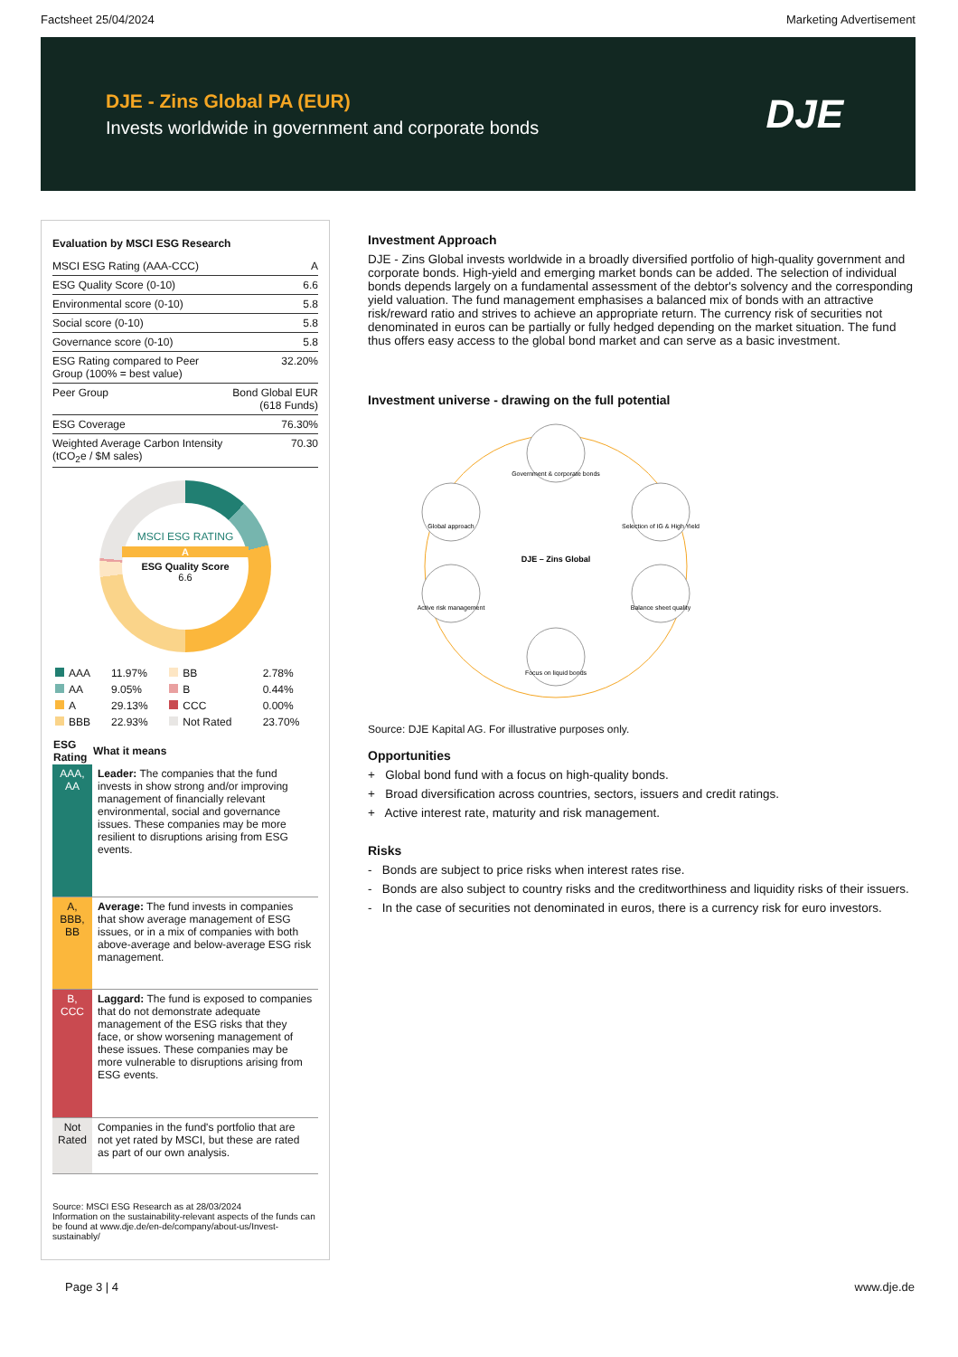Factsheet 25/04/2024 Marketing Advertisement
DJE - Zins Global PA (EUR)
Invests worldwide in government and corporate bonds
DJE
Evaluation by MSCI ESG Research
| MSCI ESG Rating (AAA-CCC) | A |
| ESG Quality Score (0-10) | 6.6 |
| Environmental score (0-10) | 5.8 |
| Social score (0-10) | 5.8 |
| Governance score (0-10) | 5.8 |
| ESG Rating compared to Peer Group (100% = best value) | 32.20% |
| Peer Group | Bond Global EUR (618 Funds) |
| ESG Coverage | 76.30% |
| Weighted Average Carbon Intensity (tCO<sub>2</sub>e / $M sales) | 70.30 |
MSCI ESG RATING
A
ESG Quality Score
6.6
| AAA | 11.97% | BB | 2.78% |
| AA | 9.05% | B | 0.44% |
| A | 29.13% | CCC | 0.00% |
| BBB | 22.93% | Not Rated | 23.70% |
| ESG Rating | What it means |
| --- | --- |
| AAA, AA | Leader: The companies that the fund invests in show strong and/or improving management of financially relevant environmental, social and governance issues. These companies may be more resilient to disruptions arising from ESG events. |
| A, BBB, BB | Average: The fund invests in companies that show average management of ESG issues, or in a mix of companies with both above-average and below-average ESG risk management. |
| B, CCC | Laggard: The fund is exposed to companies that do not demonstrate adequate management of the ESG risks that they face, or show worsening management of these issues. These companies may be more vulnerable to disruptions arising from ESG events. |
| Not Rated | Companies in the fund's portfolio that are not yet rated by MSCI, but these are rated as part of our own analysis. |
Source: MSCI ESG Research as at 28/03/2024
Information on the sustainability-relevant aspects of the funds can be found at www.dje.de/en-de/company/about-us/Invest-sustainably/
Investment Approach
DJE - Zins Global invests worldwide in a broadly diversified portfolio of high-quality government and corporate bonds. High-yield and emerging market bonds can be added. The selection of individual bonds depends largely on a fundamental assessment of the debtor's solvency and the corresponding yield valuation. The fund management emphasises a balanced mix of bonds with an attractive risk/reward ratio and strives to achieve an appropriate return. The currency risk of securities not denominated in euros can be partially or fully hedged depending on the market situation. The fund thus offers easy access to the global bond market and can serve as a basic investment.
Investment universe - drawing on the full potential
Government & corporate bonds
Global approach
Selection of IG & High Yield
Active risk management
Balance sheet quality
Focus on liquid bonds
DJE – Zins Global
Source: DJE Kapital AG. For illustrative purposes only.
Opportunities
+ Global bond fund with a focus on high-quality bonds.
+ Broad diversification across countries, sectors, issuers and credit ratings.
+ Active interest rate, maturity and risk management.
Risks
- Bonds are subject to price risks when interest rates rise.
- Bonds are also subject to country risks and the creditworthiness and liquidity risks of their issuers.
- In the case of securities not denominated in euros, there is a currency risk for euro investors.
Page 3 | 4 www.dje.de